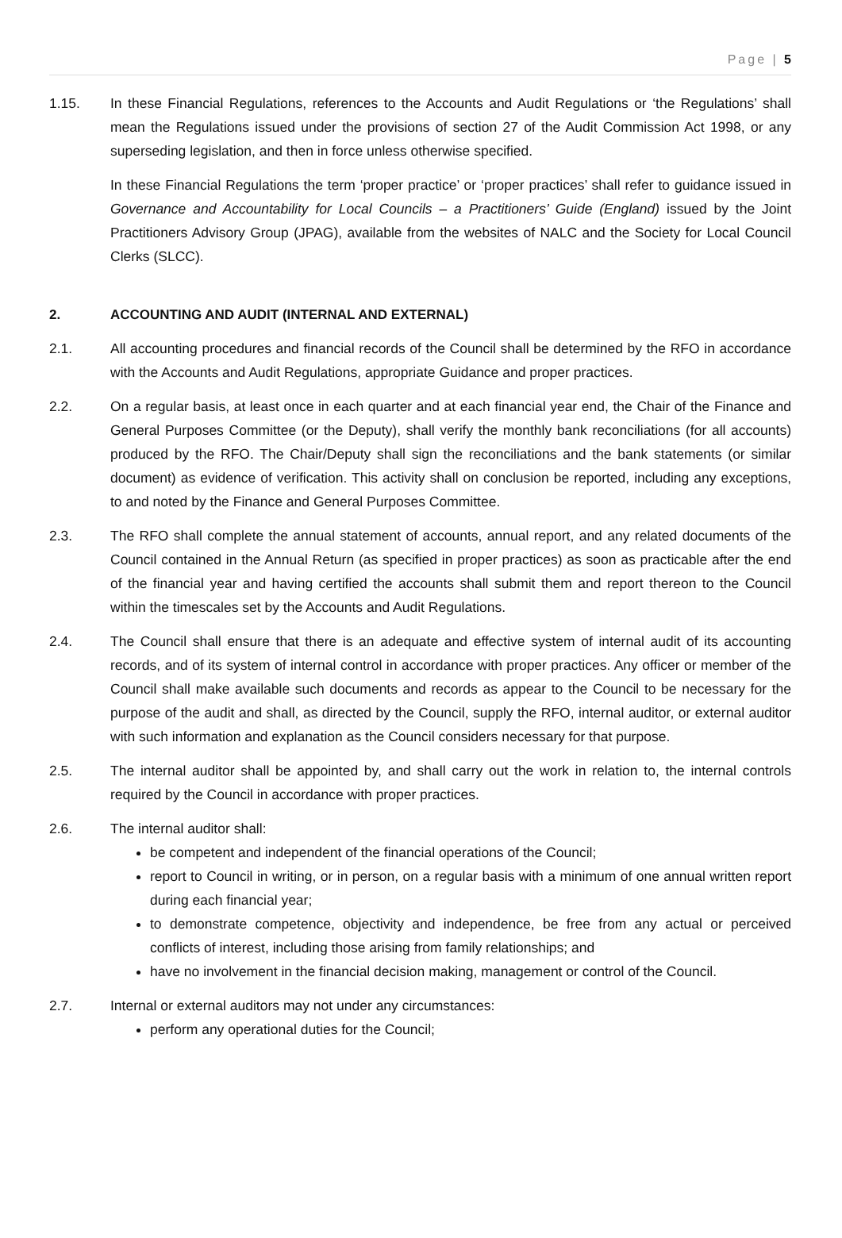Page | 5
1.15. In these Financial Regulations, references to the Accounts and Audit Regulations or ‘the Regulations’ shall mean the Regulations issued under the provisions of section 27 of the Audit Commission Act 1998, or any superseding legislation, and then in force unless otherwise specified.
In these Financial Regulations the term ‘proper practice’ or ‘proper practices’ shall refer to guidance issued in Governance and Accountability for Local Councils – a Practitioners’ Guide (England) issued by the Joint Practitioners Advisory Group (JPAG), available from the websites of NALC and the Society for Local Council Clerks (SLCC).
2. ACCOUNTING AND AUDIT (INTERNAL AND EXTERNAL)
2.1. All accounting procedures and financial records of the Council shall be determined by the RFO in accordance with the Accounts and Audit Regulations, appropriate Guidance and proper practices.
2.2. On a regular basis, at least once in each quarter and at each financial year end, the Chair of the Finance and General Purposes Committee (or the Deputy), shall verify the monthly bank reconciliations (for all accounts) produced by the RFO. The Chair/Deputy shall sign the reconciliations and the bank statements (or similar document) as evidence of verification. This activity shall on conclusion be reported, including any exceptions, to and noted by the Finance and General Purposes Committee.
2.3. The RFO shall complete the annual statement of accounts, annual report, and any related documents of the Council contained in the Annual Return (as specified in proper practices) as soon as practicable after the end of the financial year and having certified the accounts shall submit them and report thereon to the Council within the timescales set by the Accounts and Audit Regulations.
2.4. The Council shall ensure that there is an adequate and effective system of internal audit of its accounting records, and of its system of internal control in accordance with proper practices. Any officer or member of the Council shall make available such documents and records as appear to the Council to be necessary for the purpose of the audit and shall, as directed by the Council, supply the RFO, internal auditor, or external auditor with such information and explanation as the Council considers necessary for that purpose.
2.5. The internal auditor shall be appointed by, and shall carry out the work in relation to, the internal controls required by the Council in accordance with proper practices.
2.6. The internal auditor shall:
be competent and independent of the financial operations of the Council;
report to Council in writing, or in person, on a regular basis with a minimum of one annual written report during each financial year;
to demonstrate competence, objectivity and independence, be free from any actual or perceived conflicts of interest, including those arising from family relationships; and
have no involvement in the financial decision making, management or control of the Council.
2.7. Internal or external auditors may not under any circumstances:
perform any operational duties for the Council;